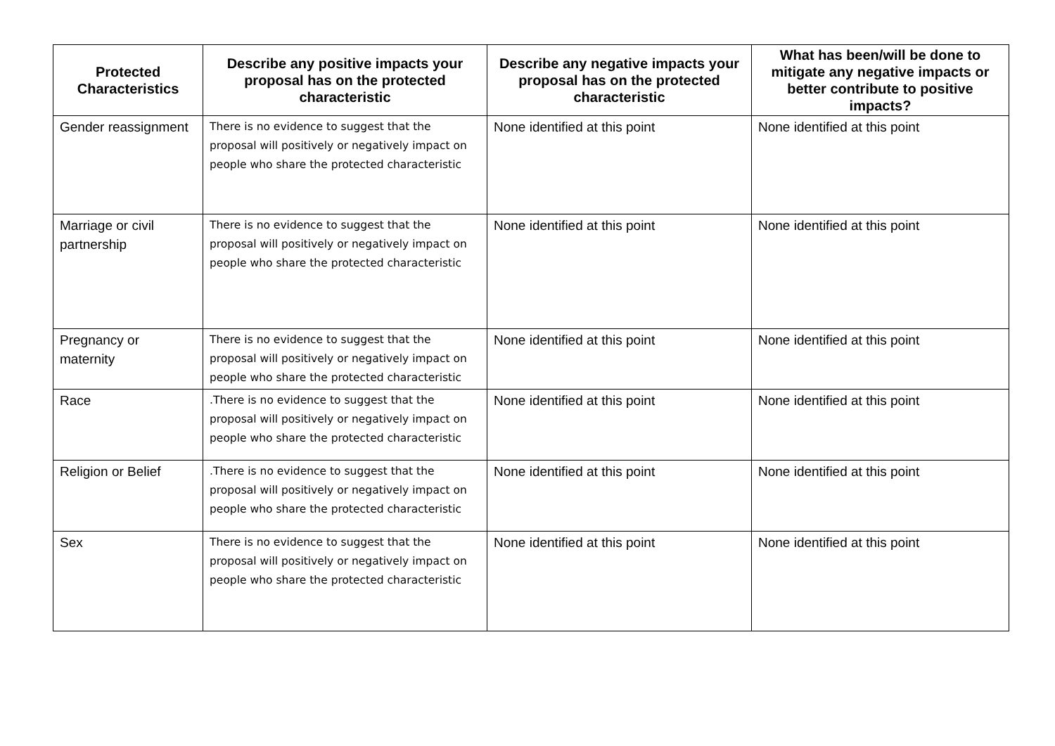| Protected Characteristics | Describe any positive impacts your proposal has on the protected characteristic | Describe any negative impacts your proposal has on the protected characteristic | What has been/will be done to mitigate any negative impacts or better contribute to positive impacts? |
| --- | --- | --- | --- |
| Gender reassignment | There is no evidence to suggest that the proposal will positively or negatively impact on people who share the protected characteristic | None identified at this point | None identified at this point |
| Marriage or civil partnership | There is no evidence to suggest that the proposal will positively or negatively impact on people who share the protected characteristic | None identified at this point | None identified at this point |
| Pregnancy or maternity | There is no evidence to suggest that the proposal will positively or negatively impact on people who share the protected characteristic | None identified at this point | None identified at this point |
| Race | .There is no evidence to suggest that the proposal will positively or negatively impact on people who share the protected characteristic | None identified at this point | None identified at this point |
| Religion or Belief | .There is no evidence to suggest that the proposal will positively or negatively impact on people who share the protected characteristic | None identified at this point | None identified at this point |
| Sex | There is no evidence to suggest that the proposal will positively or negatively impact on people who share the protected characteristic | None identified at this point | None identified at this point |